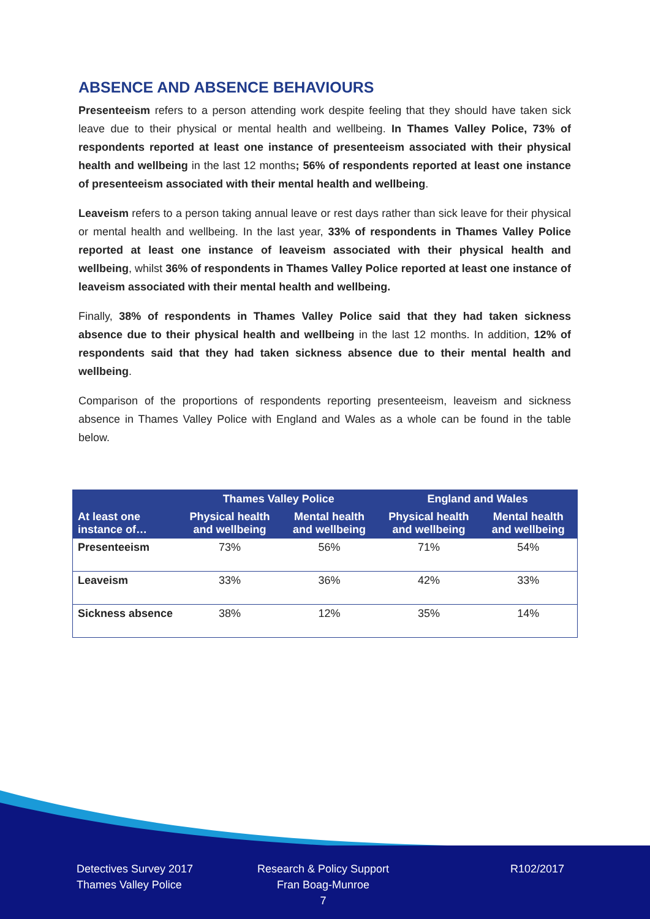ABSENCE AND ABSENCE BEHAVIOURS
Presenteeism refers to a person attending work despite feeling that they should have taken sick leave due to their physical or mental health and wellbeing. In Thames Valley Police, 73% of respondents reported at least one instance of presenteeism associated with their physical health and wellbeing in the last 12 months; 56% of respondents reported at least one instance of presenteeism associated with their mental health and wellbeing.
Leaveism refers to a person taking annual leave or rest days rather than sick leave for their physical or mental health and wellbeing. In the last year, 33% of respondents in Thames Valley Police reported at least one instance of leaveism associated with their physical health and wellbeing, whilst 36% of respondents in Thames Valley Police reported at least one instance of leaveism associated with their mental health and wellbeing.
Finally, 38% of respondents in Thames Valley Police said that they had taken sickness absence due to their physical health and wellbeing in the last 12 months. In addition, 12% of respondents said that they had taken sickness absence due to their mental health and wellbeing.
Comparison of the proportions of respondents reporting presenteeism, leaveism and sickness absence in Thames Valley Police with England and Wales as a whole can be found in the table below.
| | Thames Valley Police | | England and Wales | |
| --- | --- | --- | --- | --- |
| At least one instance of… | Physical health and wellbeing | Mental health and wellbeing | Physical health and wellbeing | Mental health and wellbeing |
| Presenteeism | 73% | 56% | 71% | 54% |
| Leaveism | 33% | 36% | 42% | 33% |
| Sickness absence | 38% | 12% | 35% | 14% |
Detectives Survey 2017
Thames Valley Police
Research & Policy Support
Fran Boag-Munroe
7
R102/2017